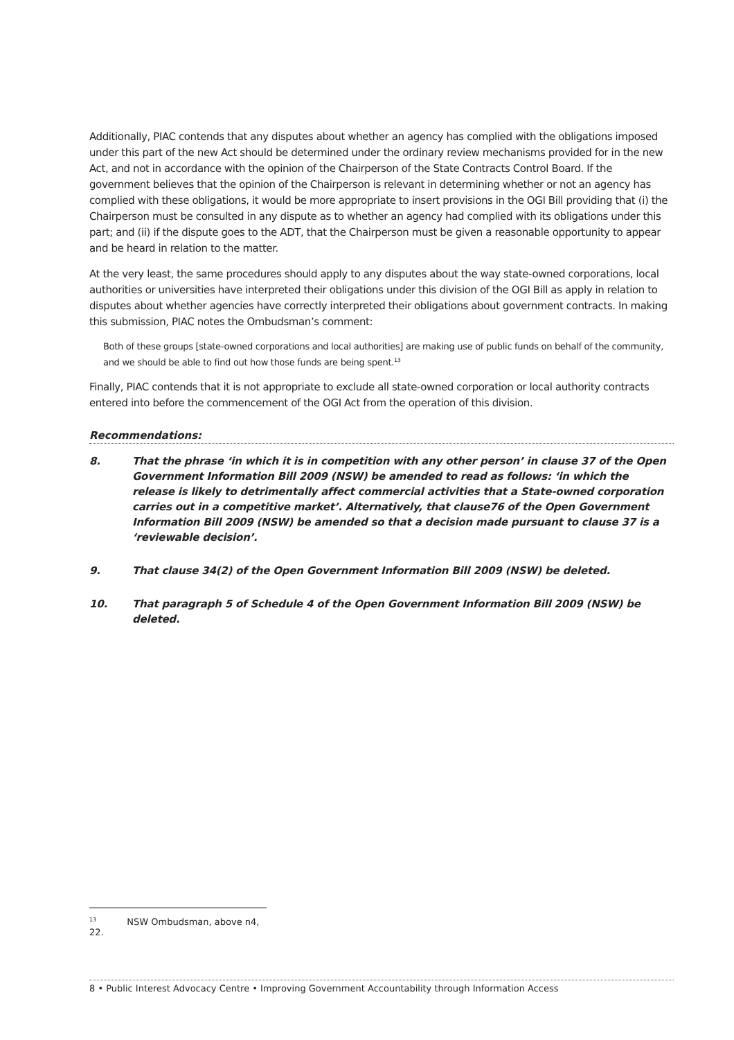Additionally, PIAC contends that any disputes about whether an agency has complied with the obligations imposed under this part of the new Act should be determined under the ordinary review mechanisms provided for in the new Act, and not in accordance with the opinion of the Chairperson of the State Contracts Control Board. If the government believes that the opinion of the Chairperson is relevant in determining whether or not an agency has complied with these obligations, it would be more appropriate to insert provisions in the OGI Bill providing that (i) the Chairperson must be consulted in any dispute as to whether an agency had complied with its obligations under this part; and (ii) if the dispute goes to the ADT, that the Chairperson must be given a reasonable opportunity to appear and be heard in relation to the matter.
At the very least, the same procedures should apply to any disputes about the way state-owned corporations, local authorities or universities have interpreted their obligations under this division of the OGI Bill as apply in relation to disputes about whether agencies have correctly interpreted their obligations about government contracts. In making this submission, PIAC notes the Ombudsman’s comment:
Both of these groups [state-owned corporations and local authorities] are making use of public funds on behalf of the community, and we should be able to find out how those funds are being spent.<sup>13</sup>
Finally, PIAC contends that it is not appropriate to exclude all state-owned corporation or local authority contracts entered into before the commencement of the OGI Act from the operation of this division.
Recommendations:
8. That the phrase ‘in which it is in competition with any other person’ in clause 37 of the Open Government Information Bill 2009 (NSW) be amended to read as follows: ‘in which the release is likely to detrimentally affect commercial activities that a State-owned corporation carries out in a competitive market’. Alternatively, that clause76 of the Open Government Information Bill 2009 (NSW) be amended so that a decision made pursuant to clause 37 is a ‘reviewable decision’.
9. That clause 34(2) of the Open Government Information Bill 2009 (NSW) be deleted.
10. That paragraph 5 of Schedule 4 of the Open Government Information Bill 2009 (NSW) be deleted.
<sup>13</sup> NSW Ombudsman, above n4, 22.
8 • Public Interest Advocacy Centre • Improving Government Accountability through Information Access